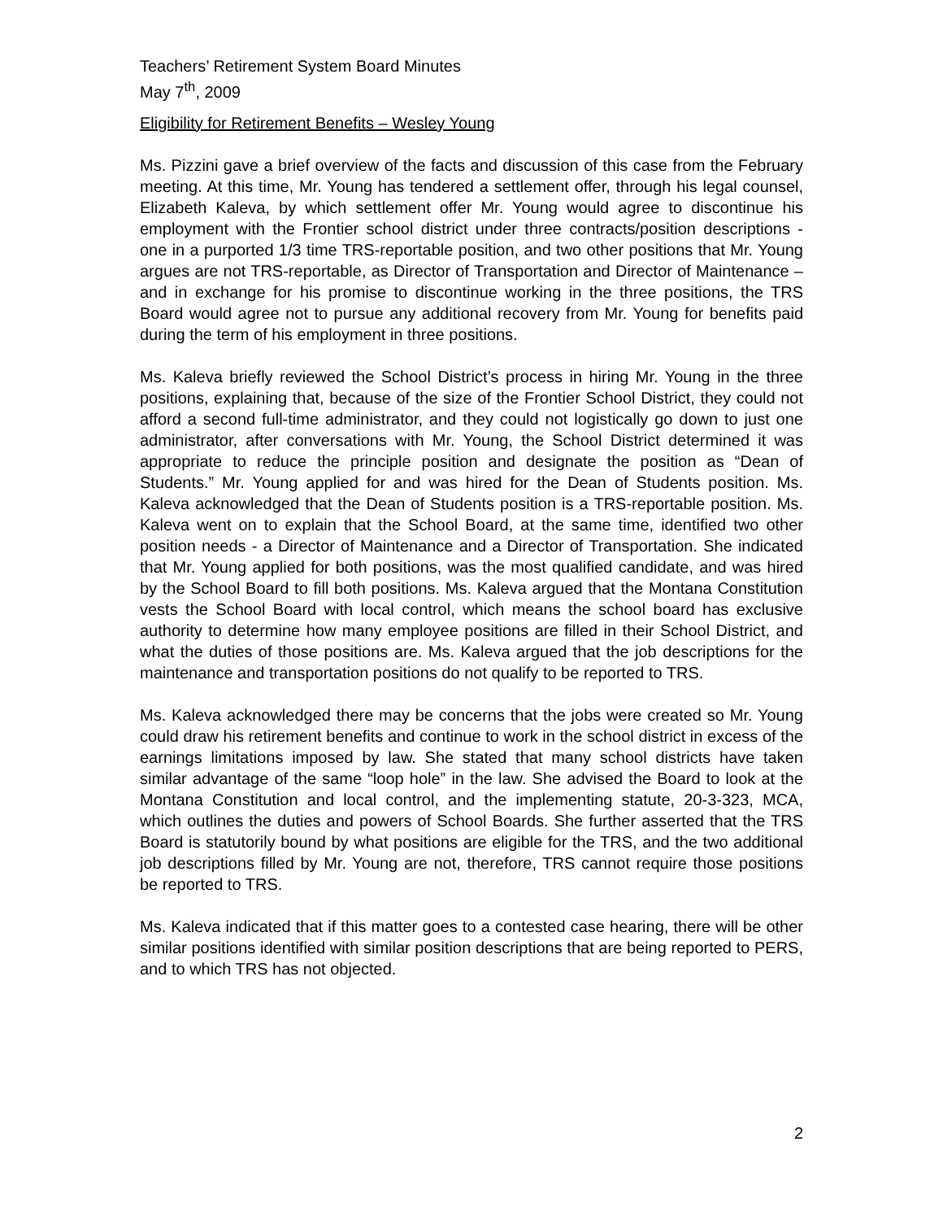Teachers’ Retirement System Board Minutes
May 7<sup>th</sup>, 2009
Eligibility for Retirement Benefits – Wesley Young
Ms. Pizzini gave a brief overview of the facts and discussion of this case from the February meeting. At this time, Mr. Young has tendered a settlement offer, through his legal counsel, Elizabeth Kaleva, by which settlement offer Mr. Young would agree to discontinue his employment with the Frontier school district under three contracts/position descriptions - one in a purported 1/3 time TRS-reportable position, and two other positions that Mr. Young argues are not TRS-reportable, as Director of Transportation and Director of Maintenance – and in exchange for his promise to discontinue working in the three positions, the TRS Board would agree not to pursue any additional recovery from Mr. Young for benefits paid during the term of his employment in three positions.
Ms. Kaleva briefly reviewed the School District’s process in hiring Mr. Young in the three positions, explaining that, because of the size of the Frontier School District, they could not afford a second full-time administrator, and they could not logistically go down to just one administrator, after conversations with Mr. Young, the School District determined it was appropriate to reduce the principle position and designate the position as “Dean of Students.” Mr. Young applied for and was hired for the Dean of Students position. Ms. Kaleva acknowledged that the Dean of Students position is a TRS-reportable position. Ms. Kaleva went on to explain that the School Board, at the same time, identified two other position needs - a Director of Maintenance and a Director of Transportation. She indicated that Mr. Young applied for both positions, was the most qualified candidate, and was hired by the School Board to fill both positions. Ms. Kaleva argued that the Montana Constitution vests the School Board with local control, which means the school board has exclusive authority to determine how many employee positions are filled in their School District, and what the duties of those positions are. Ms. Kaleva argued that the job descriptions for the maintenance and transportation positions do not qualify to be reported to TRS.
Ms. Kaleva acknowledged there may be concerns that the jobs were created so Mr. Young could draw his retirement benefits and continue to work in the school district in excess of the earnings limitations imposed by law. She stated that many school districts have taken similar advantage of the same “loop hole” in the law. She advised the Board to look at the Montana Constitution and local control, and the implementing statute, 20-3-323, MCA, which outlines the duties and powers of School Boards. She further asserted that the TRS Board is statutorily bound by what positions are eligible for the TRS, and the two additional job descriptions filled by Mr. Young are not, therefore, TRS cannot require those positions be reported to TRS.
Ms. Kaleva indicated that if this matter goes to a contested case hearing, there will be other similar positions identified with similar position descriptions that are being reported to PERS, and to which TRS has not objected.
2